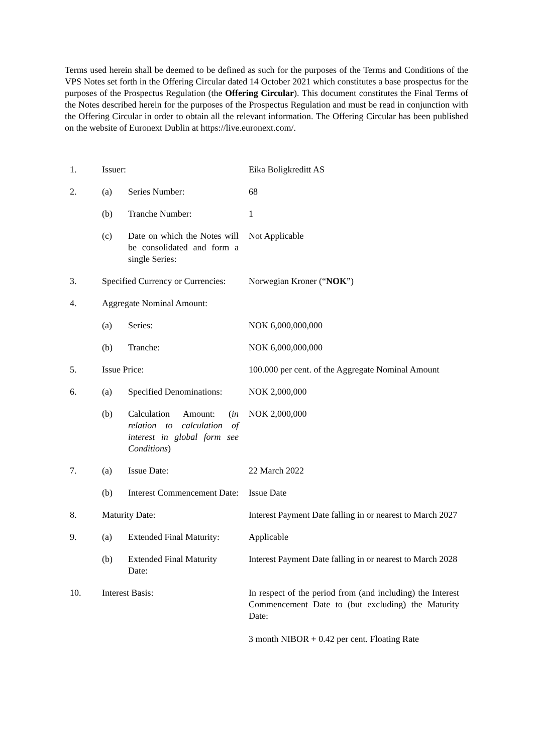Terms used herein shall be deemed to be defined as such for the purposes of the Terms and Conditions of the VPS Notes set forth in the Offering Circular dated 14 October 2021 which constitutes a base prospectus for the purposes of the Prospectus Regulation (the Offering Circular). This document constitutes the Final Terms of the Notes described herein for the purposes of the Prospectus Regulation and must be read in conjunction with the Offering Circular in order to obtain all the relevant information. The Offering Circular has been published on the website of Euronext Dublin at https://live.euronext.com/.
| 1. | Issuer: | | Eika Boligkreditt AS |
| 2. | (a) | Series Number: | 68 |
| | (b) | Tranche Number: | 1 |
| | (c) | Date on which the Notes will be consolidated and form a single Series: | Not Applicable |
| 3. | Specified Currency or Currencies: | | Norwegian Kroner (“ NOK ”) |
| 4. | Aggregate Nominal Amount: | | |
| | (a) | Series: | NOK 6,000,000,000 |
| | (b) | Tranche: | NOK 6,000,000,000 |
| 5. | Issue Price: | | 100.000 per cent. of the Aggregate Nominal Amount |
| 6. | (a) | Specified Denominations: | NOK 2,000,000 |
| | (b) | Calculation Amount: ( in relation to calculation of interest in global form see Conditions ) | NOK 2,000,000 |
| 7. | (a) | Issue Date: | 22 March 2022 |
| | (b) | Interest Commencement Date: | Issue Date |
| 8. | Maturity Date: | | Interest Payment Date falling in or nearest to March 2027 |
| 9. | (a) | Extended Final Maturity: | Applicable |
| | (b) | Extended Final Maturity Date: | Interest Payment Date falling in or nearest to March 2028 |
| 10. | Interest Basis: | | In respect of the period from (and including) the Interest Commencement Date to (but excluding) the Maturity Date: 3 month NIBOR + 0.42 per cent. Floating Rate |